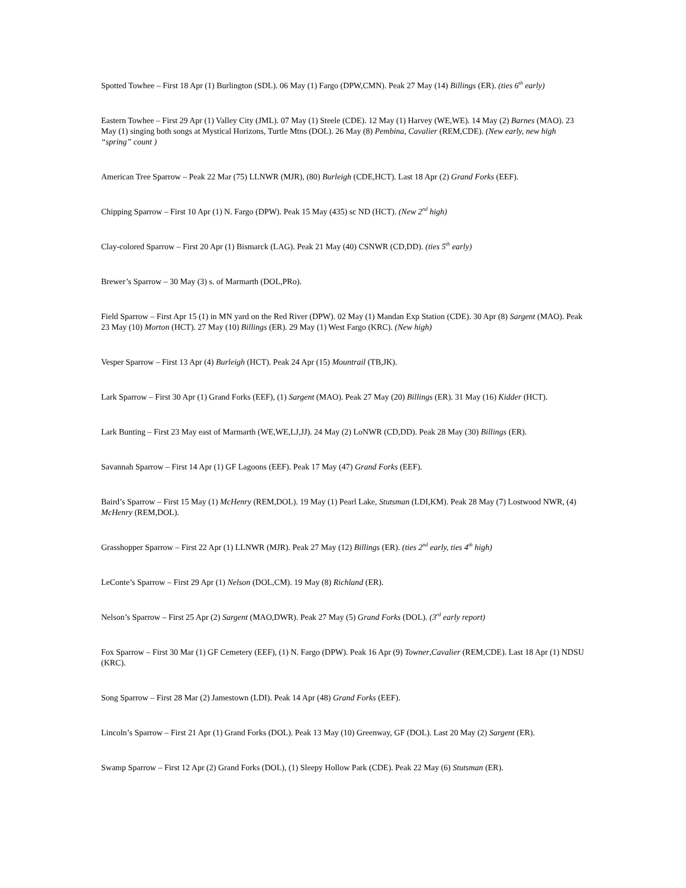Spotted Towhee – First 18 Apr (1) Burlington (SDL). 06 May (1) Fargo (DPW,CMN). Peak 27 May (14) Billings (ER). (ties 6<sup>th</sup> early)
Eastern Towhee – First 29 Apr (1) Valley City (JML). 07 May (1) Steele (CDE). 12 May (1) Harvey (WE,WE). 14 May (2) Barnes (MAO). 23 May (1) singing both songs at Mystical Horizons, Turtle Mtns (DOL). 26 May (8) Pembina, Cavalier (REM,CDE). (New early, new high “spring” count )
American Tree Sparrow – Peak 22 Mar (75) LLNWR (MJR), (80) Burleigh (CDE,HCT). Last 18 Apr (2) Grand Forks (EEF).
Chipping Sparrow – First 10 Apr (1) N. Fargo (DPW). Peak 15 May (435) sc ND (HCT). (New 2<sup>nd</sup> high)
Clay-colored Sparrow – First 20 Apr (1) Bismarck (LAG). Peak 21 May (40) CSNWR (CD,DD). (ties 5<sup>th</sup> early)
Brewer’s Sparrow – 30 May (3) s. of Marmarth (DOL,PRo).
Field Sparrow – First Apr 15 (1) in MN yard on the Red River (DPW). 02 May (1) Mandan Exp Station (CDE). 30 Apr (8) Sargent (MAO). Peak 23 May (10) Morton (HCT). 27 May (10) Billings (ER). 29 May (1) West Fargo (KRC). (New high)
Vesper Sparrow – First 13 Apr (4) Burleigh (HCT). Peak 24 Apr (15) Mountrail (TB,JK).
Lark Sparrow – First 30 Apr (1) Grand Forks (EEF), (1) Sargent (MAO). Peak 27 May (20) Billings (ER). 31 May (16) Kidder (HCT).
Lark Bunting – First 23 May east of Marmarth (WE,WE,LJ,JJ). 24 May (2) LoNWR (CD,DD). Peak 28 May (30) Billings (ER).
Savannah Sparrow – First 14 Apr (1) GF Lagoons (EEF). Peak 17 May (47) Grand Forks (EEF).
Baird’s Sparrow – First 15 May (1) McHenry (REM,DOL). 19 May (1) Pearl Lake, Stutsman (LDI,KM). Peak 28 May (7) Lostwood NWR, (4) McHenry (REM,DOL).
Grasshopper Sparrow – First 22 Apr (1) LLNWR (MJR). Peak 27 May (12) Billings (ER). (ties 2<sup>nd</sup> early, ties 4<sup>th</sup> high)
LeConte’s Sparrow – First 29 Apr (1) Nelson (DOL,CM). 19 May (8) Richland (ER).
Nelson’s Sparrow – First 25 Apr (2) Sargent (MAO,DWR). Peak 27 May (5) Grand Forks (DOL). (3<sup>rd</sup> early report)
Fox Sparrow – First 30 Mar (1) GF Cemetery (EEF), (1) N. Fargo (DPW). Peak 16 Apr (9) Towner,Cavalier (REM,CDE). Last 18 Apr (1) NDSU (KRC).
Song Sparrow – First 28 Mar (2) Jamestown (LDI). Peak 14 Apr (48) Grand Forks (EEF).
Lincoln’s Sparrow – First 21 Apr (1) Grand Forks (DOL). Peak 13 May (10) Greenway, GF (DOL). Last 20 May (2) Sargent (ER).
Swamp Sparrow – First 12 Apr (2) Grand Forks (DOL), (1) Sleepy Hollow Park (CDE). Peak 22 May (6) Stutsman (ER).